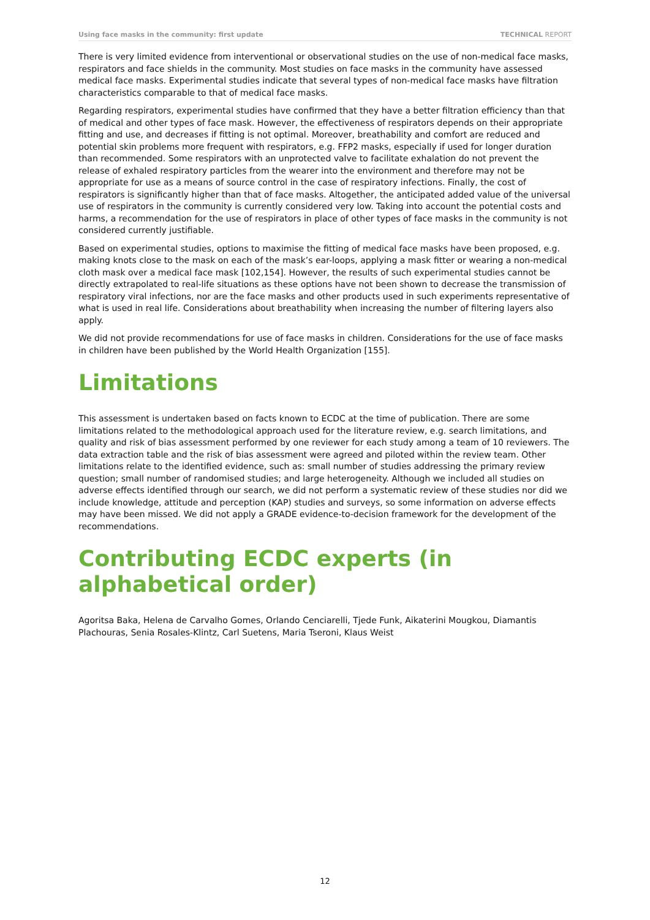Using face masks in the community: first update TECHNICAL REPORT
There is very limited evidence from interventional or observational studies on the use of non-medical face masks, respirators and face shields in the community. Most studies on face masks in the community have assessed medical face masks. Experimental studies indicate that several types of non-medical face masks have filtration characteristics comparable to that of medical face masks.
Regarding respirators, experimental studies have confirmed that they have a better filtration efficiency than that of medical and other types of face mask. However, the effectiveness of respirators depends on their appropriate fitting and use, and decreases if fitting is not optimal. Moreover, breathability and comfort are reduced and potential skin problems more frequent with respirators, e.g. FFP2 masks, especially if used for longer duration than recommended. Some respirators with an unprotected valve to facilitate exhalation do not prevent the release of exhaled respiratory particles from the wearer into the environment and therefore may not be appropriate for use as a means of source control in the case of respiratory infections. Finally, the cost of respirators is significantly higher than that of face masks. Altogether, the anticipated added value of the universal use of respirators in the community is currently considered very low. Taking into account the potential costs and harms, a recommendation for the use of respirators in place of other types of face masks in the community is not considered currently justifiable.
Based on experimental studies, options to maximise the fitting of medical face masks have been proposed, e.g. making knots close to the mask on each of the mask’s ear-loops, applying a mask fitter or wearing a non-medical cloth mask over a medical face mask [102,154]. However, the results of such experimental studies cannot be directly extrapolated to real-life situations as these options have not been shown to decrease the transmission of respiratory viral infections, nor are the face masks and other products used in such experiments representative of what is used in real life. Considerations about breathability when increasing the number of filtering layers also apply.
We did not provide recommendations for use of face masks in children. Considerations for the use of face masks in children have been published by the World Health Organization [155].
Limitations
This assessment is undertaken based on facts known to ECDC at the time of publication. There are some limitations related to the methodological approach used for the literature review, e.g. search limitations, and quality and risk of bias assessment performed by one reviewer for each study among a team of 10 reviewers. The data extraction table and the risk of bias assessment were agreed and piloted within the review team. Other limitations relate to the identified evidence, such as: small number of studies addressing the primary review question; small number of randomised studies; and large heterogeneity. Although we included all studies on adverse effects identified through our search, we did not perform a systematic review of these studies nor did we include knowledge, attitude and perception (KAP) studies and surveys, so some information on adverse effects may have been missed. We did not apply a GRADE evidence-to-decision framework for the development of the recommendations.
Contributing ECDC experts (in alphabetical order)
Agoritsa Baka, Helena de Carvalho Gomes, Orlando Cenciarelli, Tjede Funk, Aikaterini Mougkou, Diamantis Plachouras, Senia Rosales-Klintz, Carl Suetens, Maria Tseroni, Klaus Weist
12